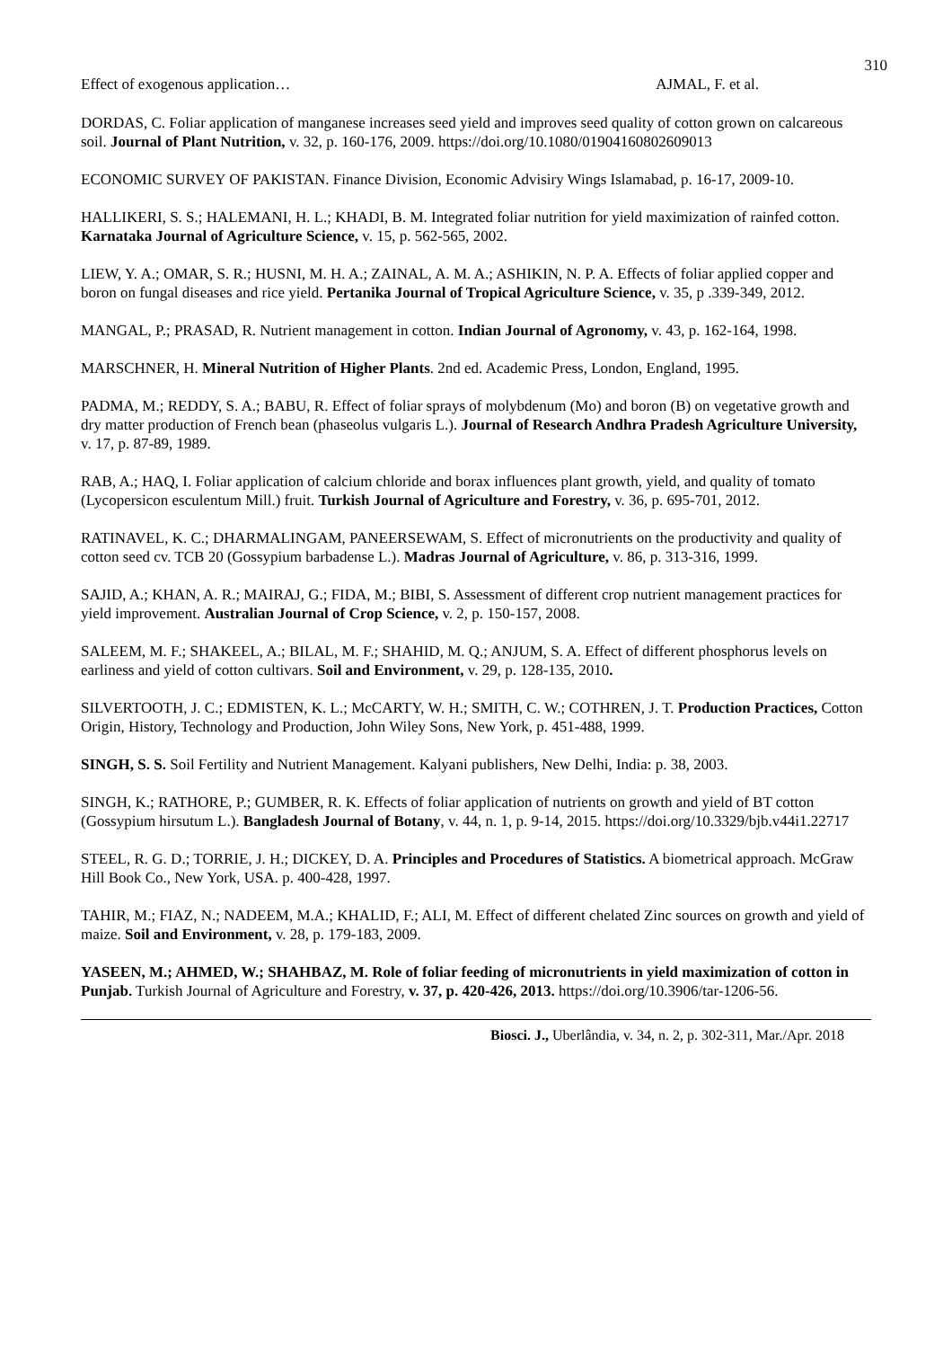310
Effect of exogenous application… AJMAL, F. et al.
DORDAS, C. Foliar application of manganese increases seed yield and improves seed quality of cotton grown on calcareous soil. Journal of Plant Nutrition, v. 32, p. 160-176, 2009. https://doi.org/10.1080/01904160802609013
ECONOMIC SURVEY OF PAKISTAN. Finance Division, Economic Advisiry Wings Islamabad, p. 16-17, 2009-10.
HALLIKERI, S. S.; HALEMANI, H. L.; KHADI, B. M. Integrated foliar nutrition for yield maximization of rainfed cotton. Karnataka Journal of Agriculture Science, v. 15, p. 562-565, 2002.
LIEW, Y. A.; OMAR, S. R.; HUSNI, M. H. A.; ZAINAL, A. M. A.; ASHIKIN, N. P. A. Effects of foliar applied copper and boron on fungal diseases and rice yield. Pertanika Journal of Tropical Agriculture Science, v. 35, p .339-349, 2012.
MANGAL, P.; PRASAD, R. Nutrient management in cotton. Indian Journal of Agronomy, v. 43, p. 162-164, 1998.
MARSCHNER, H. Mineral Nutrition of Higher Plants. 2nd ed. Academic Press, London, England, 1995.
PADMA, M.; REDDY, S. A.; BABU, R. Effect of foliar sprays of molybdenum (Mo) and boron (B) on vegetative growth and dry matter production of French bean (phaseolus vulgaris L.). Journal of Research Andhra Pradesh Agriculture University, v. 17, p. 87-89, 1989.
RAB, A.; HAQ, I. Foliar application of calcium chloride and borax influences plant growth, yield, and quality of tomato (Lycopersicon esculentum Mill.) fruit. Turkish Journal of Agriculture and Forestry, v. 36, p. 695-701, 2012.
RATINAVEL, K. C.; DHARMALINGAM, PANEERSEWAM, S. Effect of micronutrients on the productivity and quality of cotton seed cv. TCB 20 (Gossypium barbadense L.). Madras Journal of Agriculture, v. 86, p. 313-316, 1999.
SAJID, A.; KHAN, A. R.; MAIRAJ, G.; FIDA, M.; BIBI, S. Assessment of different crop nutrient management practices for yield improvement. Australian Journal of Crop Science, v. 2, p. 150-157, 2008.
SALEEM, M. F.; SHAKEEL, A.; BILAL, M. F.; SHAHID, M. Q.; ANJUM, S. A. Effect of different phosphorus levels on earliness and yield of cotton cultivars. Soil and Environment, v. 29, p. 128-135, 2010.
SILVERTOOTH, J. C.; EDMISTEN, K. L.; McCARTY, W. H.; SMITH, C. W.; COTHREN, J. T. Production Practices, Cotton Origin, History, Technology and Production, John Wiley Sons, New York, p. 451-488, 1999.
SINGH, S. S. Soil Fertility and Nutrient Management. Kalyani publishers, New Delhi, India: p. 38, 2003.
SINGH, K.; RATHORE, P.; GUMBER, R. K. Effects of foliar application of nutrients on growth and yield of BT cotton (Gossypium hirsutum L.). Bangladesh Journal of Botany, v. 44, n. 1, p. 9-14, 2015. https://doi.org/10.3329/bjb.v44i1.22717
STEEL, R. G. D.; TORRIE, J. H.; DICKEY, D. A. Principles and Procedures of Statistics. A biometrical approach. McGraw Hill Book Co., New York, USA. p. 400-428, 1997.
TAHIR, M.; FIAZ, N.; NADEEM, M.A.; KHALID, F.; ALI, M. Effect of different chelated Zinc sources on growth and yield of maize. Soil and Environment, v. 28, p. 179-183, 2009.
YASEEN, M.; AHMED, W.; SHAHBAZ, M. Role of foliar feeding of micronutrients in yield maximization of cotton in Punjab. Turkish Journal of Agriculture and Forestry, v. 37, p. 420-426, 2013. https://doi.org/10.3906/tar-1206-56.
Biosci. J., Uberlândia, v. 34, n. 2, p. 302-311, Mar./Apr. 2018